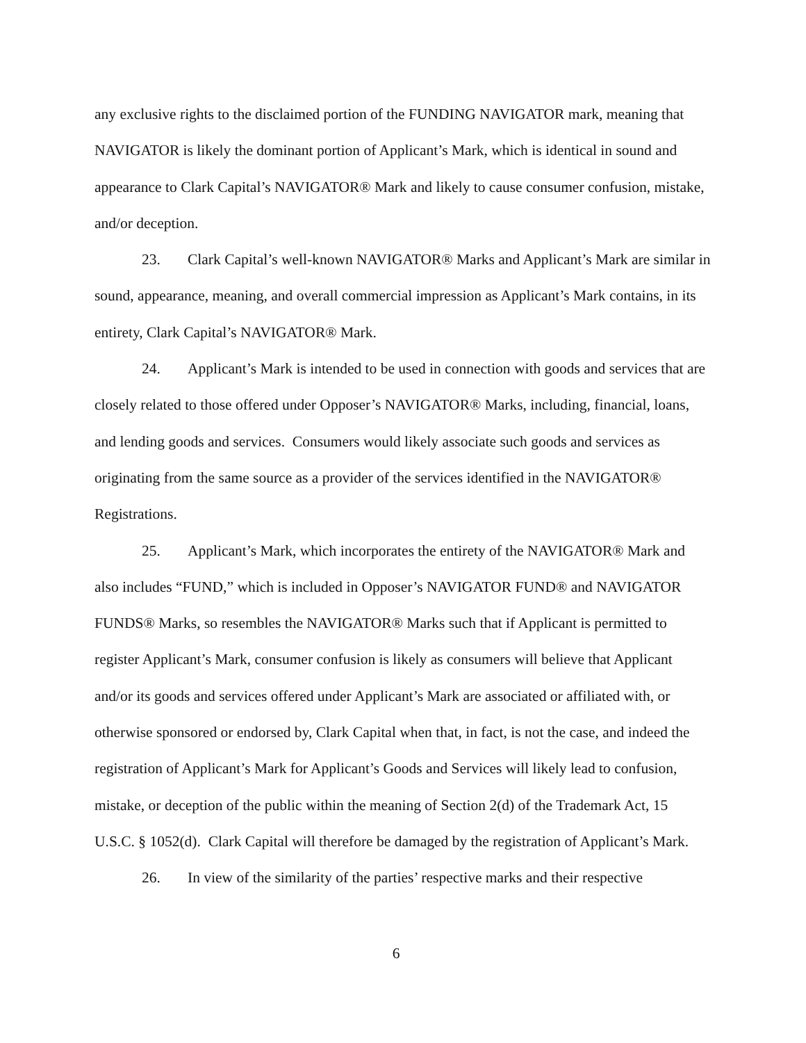any exclusive rights to the disclaimed portion of the FUNDING NAVIGATOR mark, meaning that NAVIGATOR is likely the dominant portion of Applicant’s Mark, which is identical in sound and appearance to Clark Capital’s NAVIGATOR® Mark and likely to cause consumer confusion, mistake, and/or deception.
23. Clark Capital’s well-known NAVIGATOR® Marks and Applicant’s Mark are similar in sound, appearance, meaning, and overall commercial impression as Applicant’s Mark contains, in its entirety, Clark Capital’s NAVIGATOR® Mark.
24. Applicant’s Mark is intended to be used in connection with goods and services that are closely related to those offered under Opposer’s NAVIGATOR® Marks, including, financial, loans, and lending goods and services. Consumers would likely associate such goods and services as originating from the same source as a provider of the services identified in the NAVIGATOR® Registrations.
25. Applicant’s Mark, which incorporates the entirety of the NAVIGATOR® Mark and also includes “FUND,” which is included in Opposer’s NAVIGATOR FUND® and NAVIGATOR FUNDS® Marks, so resembles the NAVIGATOR® Marks such that if Applicant is permitted to register Applicant’s Mark, consumer confusion is likely as consumers will believe that Applicant and/or its goods and services offered under Applicant’s Mark are associated or affiliated with, or otherwise sponsored or endorsed by, Clark Capital when that, in fact, is not the case, and indeed the registration of Applicant’s Mark for Applicant’s Goods and Services will likely lead to confusion, mistake, or deception of the public within the meaning of Section 2(d) of the Trademark Act, 15 U.S.C. § 1052(d). Clark Capital will therefore be damaged by the registration of Applicant’s Mark.
26. In view of the similarity of the parties’ respective marks and their respective
6